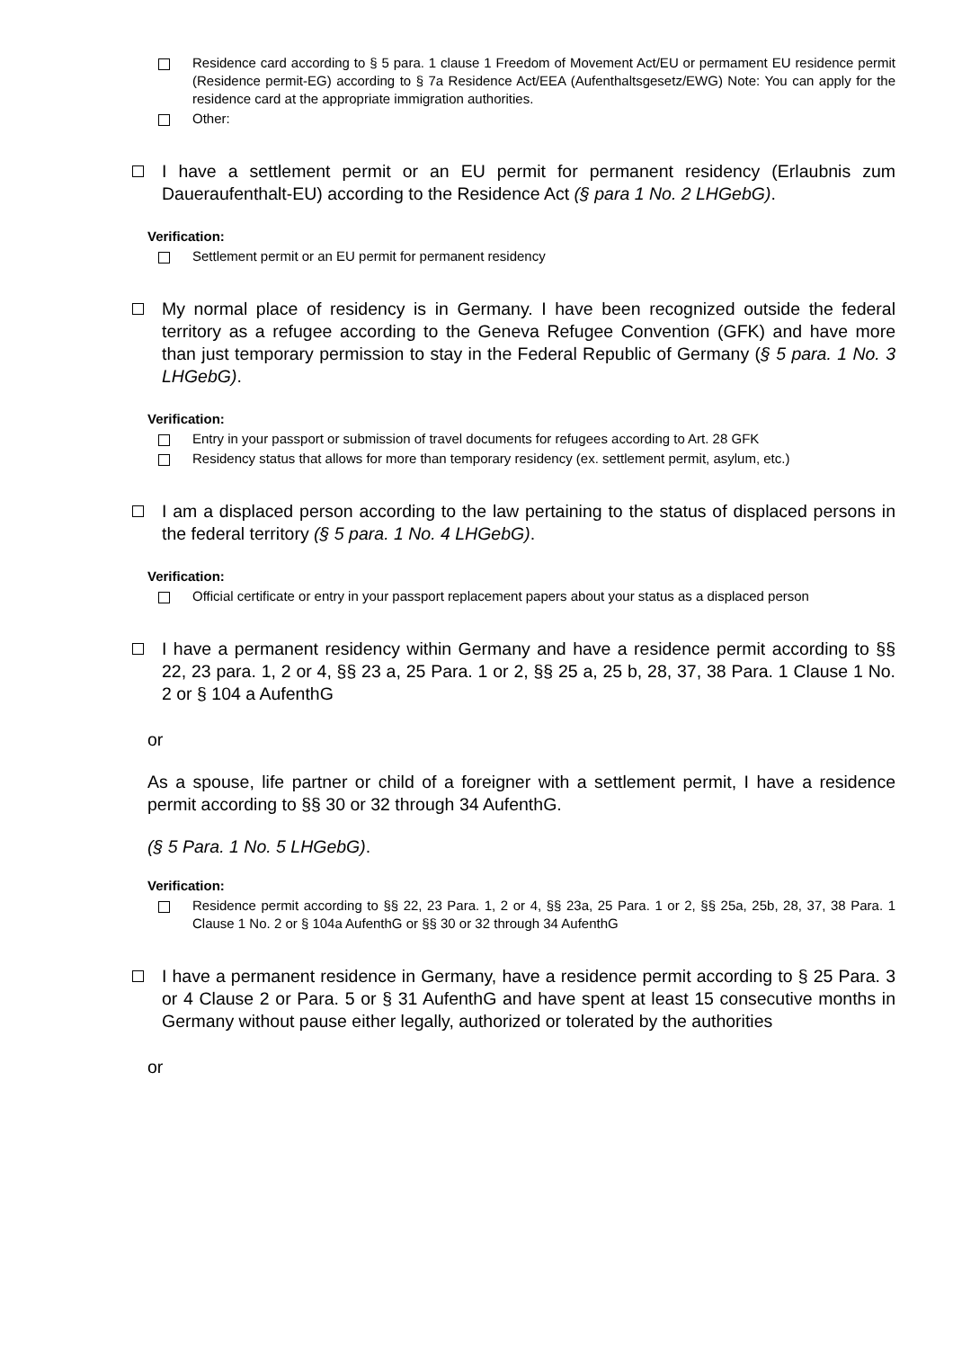Residence card according to § 5 para. 1 clause 1 Freedom of Movement Act/EU or permament EU residence permit (Residence permit-EG) according to § 7a Residence Act/EEA (Aufenthaltsgesetz/EWG) Note: You can apply for the residence card at the appropriate immigration authorities.
Other:
I have a settlement permit or an EU permit for permanent residency (Erlaubnis zum Daueraufenthalt-EU) according to the Residence Act (§ para 1 No. 2 LHGebG).
Verification:
Settlement permit or an EU permit for permanent residency
My normal place of residency is in Germany. I have been recognized outside the federal territory as a refugee according to the Geneva Refugee Convention (GFK) and have more than just temporary permission to stay in the Federal Republic of Germany (§ 5 para. 1 No. 3 LHGebG).
Verification:
Entry in your passport or submission of travel documents for refugees according to Art. 28 GFK
Residency status that allows for more than temporary residency (ex. settlement permit, asylum, etc.)
I am a displaced person according to the law pertaining to the status of displaced persons in the federal territory (§ 5 para. 1 No. 4 LHGebG).
Verification:
Official certificate or entry in your passport replacement papers about your status as a displaced person
I have a permanent residency within Germany and have a residence permit according to §§ 22, 23 para. 1, 2 or 4, §§ 23 a, 25 Para. 1 or 2, §§ 25 a, 25 b, 28, 37, 38 Para. 1 Clause 1 No. 2 or § 104 a AufenthG
or
As a spouse, life partner or child of a foreigner with a settlement permit, I have a residence permit according to §§ 30 or 32 through 34 AufenthG.
(§ 5 Para. 1 No. 5 LHGebG).
Verification:
Residence permit according to §§ 22, 23 Para. 1, 2 or 4, §§ 23a, 25 Para. 1 or 2, §§ 25a, 25b, 28, 37, 38 Para. 1 Clause 1 No. 2 or § 104a AufenthG or §§ 30 or 32 through 34 AufenthG
I have a permanent residence in Germany, have a residence permit according to § 25 Para. 3 or 4 Clause 2 or Para. 5 or § 31 AufenthG and have spent at least 15 consecutive months in Germany without pause either legally, authorized or tolerated by the authorities
or